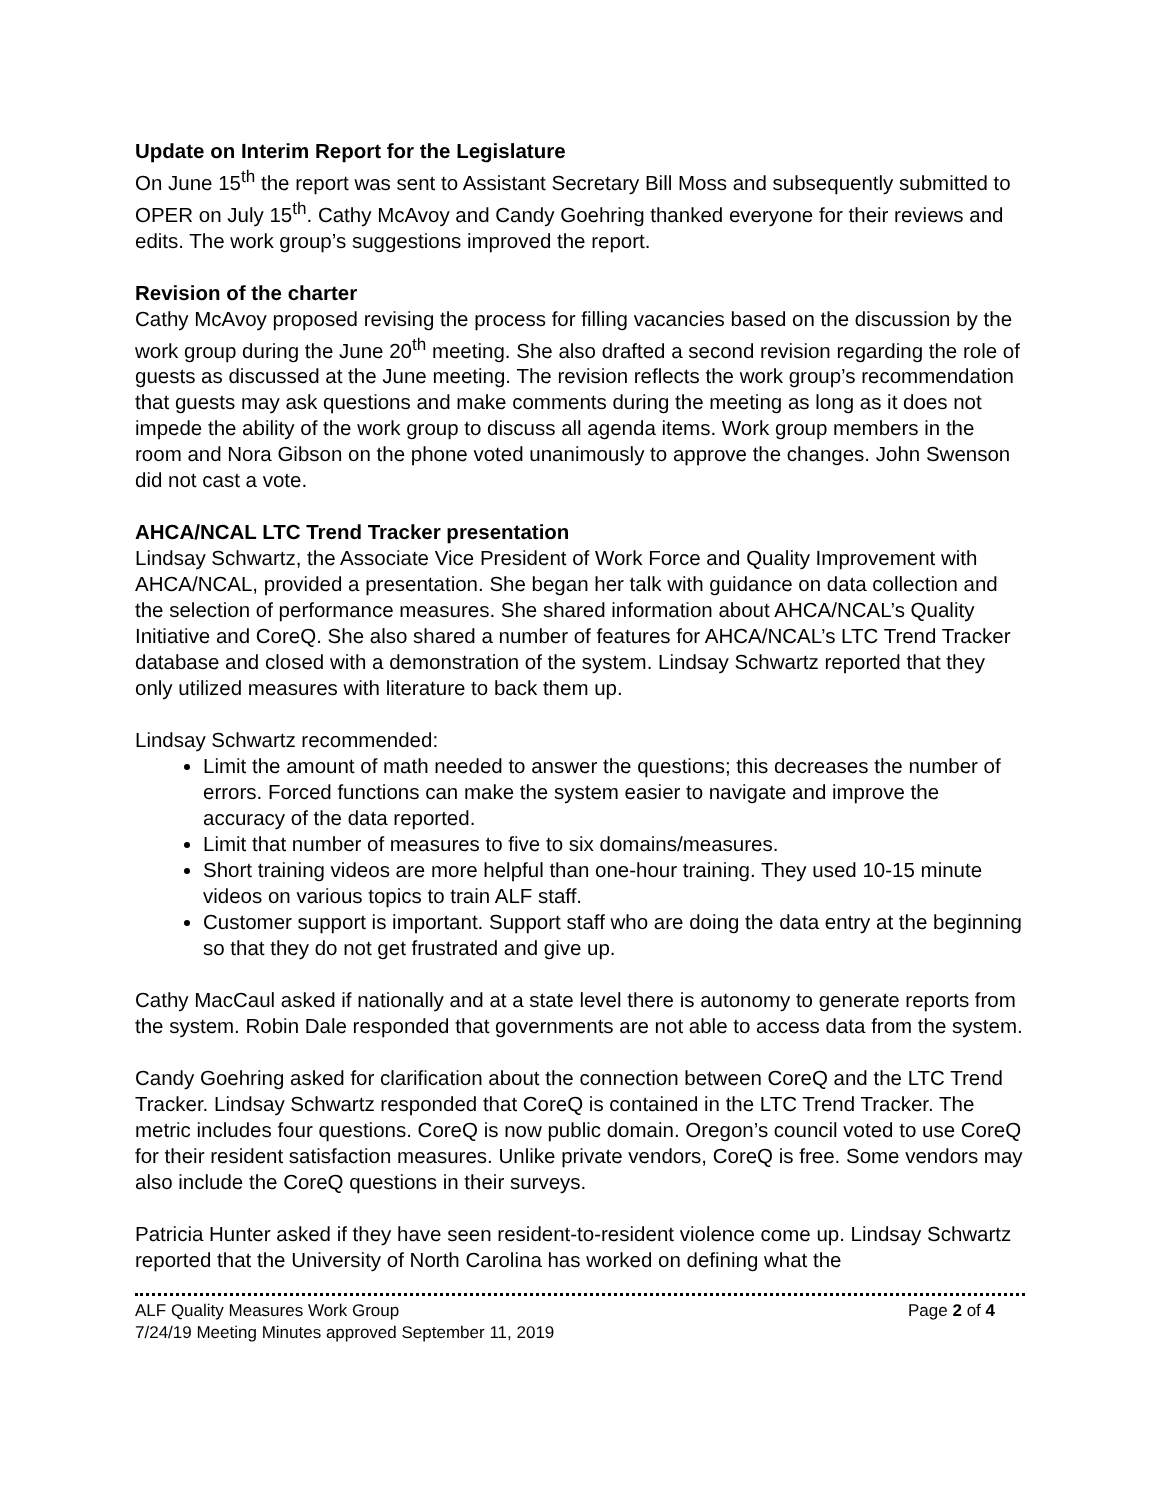Update on Interim Report for the Legislature
On June 15<sup>th</sup> the report was sent to Assistant Secretary Bill Moss and subsequently submitted to OPER on July 15<sup>th</sup>. Cathy McAvoy and Candy Goehring thanked everyone for their reviews and edits. The work group’s suggestions improved the report.
Revision of the charter
Cathy McAvoy proposed revising the process for filling vacancies based on the discussion by the work group during the June 20<sup>th</sup> meeting. She also drafted a second revision regarding the role of guests as discussed at the June meeting. The revision reflects the work group’s recommendation that guests may ask questions and make comments during the meeting as long as it does not impede the ability of the work group to discuss all agenda items. Work group members in the room and Nora Gibson on the phone voted unanimously to approve the changes. John Swenson did not cast a vote.
AHCA/NCAL LTC Trend Tracker presentation
Lindsay Schwartz, the Associate Vice President of Work Force and Quality Improvement with AHCA/NCAL, provided a presentation. She began her talk with guidance on data collection and the selection of performance measures. She shared information about AHCA/NCAL’s Quality Initiative and CoreQ. She also shared a number of features for AHCA/NCAL’s LTC Trend Tracker database and closed with a demonstration of the system. Lindsay Schwartz reported that they only utilized measures with literature to back them up.
Lindsay Schwartz recommended:
Limit the amount of math needed to answer the questions; this decreases the number of errors. Forced functions can make the system easier to navigate and improve the accuracy of the data reported.
Limit that number of measures to five to six domains/measures.
Short training videos are more helpful than one-hour training. They used 10-15 minute videos on various topics to train ALF staff.
Customer support is important. Support staff who are doing the data entry at the beginning so that they do not get frustrated and give up.
Cathy MacCaul asked if nationally and at a state level there is autonomy to generate reports from the system. Robin Dale responded that governments are not able to access data from the system.
Candy Goehring asked for clarification about the connection between CoreQ and the LTC Trend Tracker. Lindsay Schwartz responded that CoreQ is contained in the LTC Trend Tracker. The metric includes four questions. CoreQ is now public domain. Oregon’s council voted to use CoreQ for their resident satisfaction measures. Unlike private vendors, CoreQ is free. Some vendors may also include the CoreQ questions in their surveys.
Patricia Hunter asked if they have seen resident-to-resident violence come up. Lindsay Schwartz reported that the University of North Carolina has worked on defining what the
ALF Quality Measures Work Group Page 2 of 4
7/24/19 Meeting Minutes approved September 11, 2019